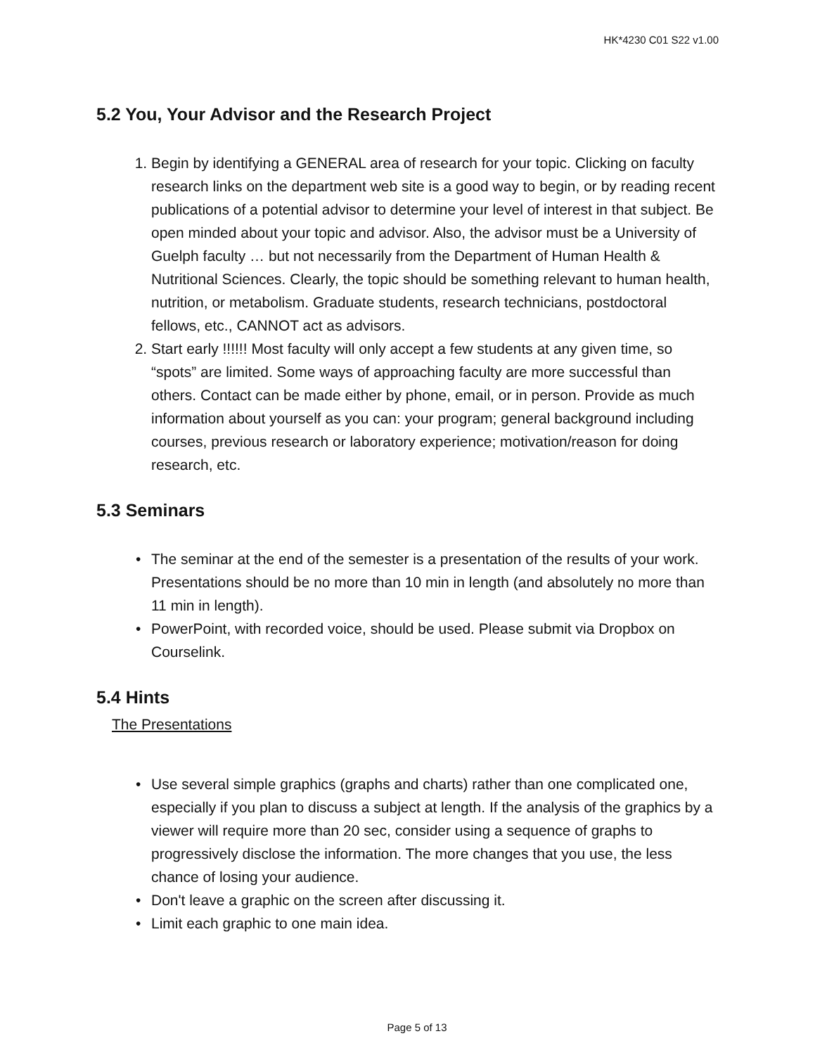HK*4230 C01 S22 v1.00
5.2 You, Your Advisor and the Research Project
1. Begin by identifying a GENERAL area of research for your topic. Clicking on faculty research links on the department web site is a good way to begin, or by reading recent publications of a potential advisor to determine your level of interest in that subject. Be open minded about your topic and advisor. Also, the advisor must be a University of Guelph faculty … but not necessarily from the Department of Human Health & Nutritional Sciences. Clearly, the topic should be something relevant to human health, nutrition, or metabolism. Graduate students, research technicians, postdoctoral fellows, etc., CANNOT act as advisors.
2. Start early !!!!!! Most faculty will only accept a few students at any given time, so “spots” are limited. Some ways of approaching faculty are more successful than others. Contact can be made either by phone, email, or in person. Provide as much information about yourself as you can: your program; general background including courses, previous research or laboratory experience; motivation/reason for doing research, etc.
5.3 Seminars
• The seminar at the end of the semester is a presentation of the results of your work. Presentations should be no more than 10 min in length (and absolutely no more than 11 min in length).
• PowerPoint, with recorded voice, should be used. Please submit via Dropbox on Courselink.
5.4 Hints
The Presentations
• Use several simple graphics (graphs and charts) rather than one complicated one, especially if you plan to discuss a subject at length. If the analysis of the graphics by a viewer will require more than 20 sec, consider using a sequence of graphs to progressively disclose the information. The more changes that you use, the less chance of losing your audience.
• Don't leave a graphic on the screen after discussing it.
• Limit each graphic to one main idea.
Page 5 of 13